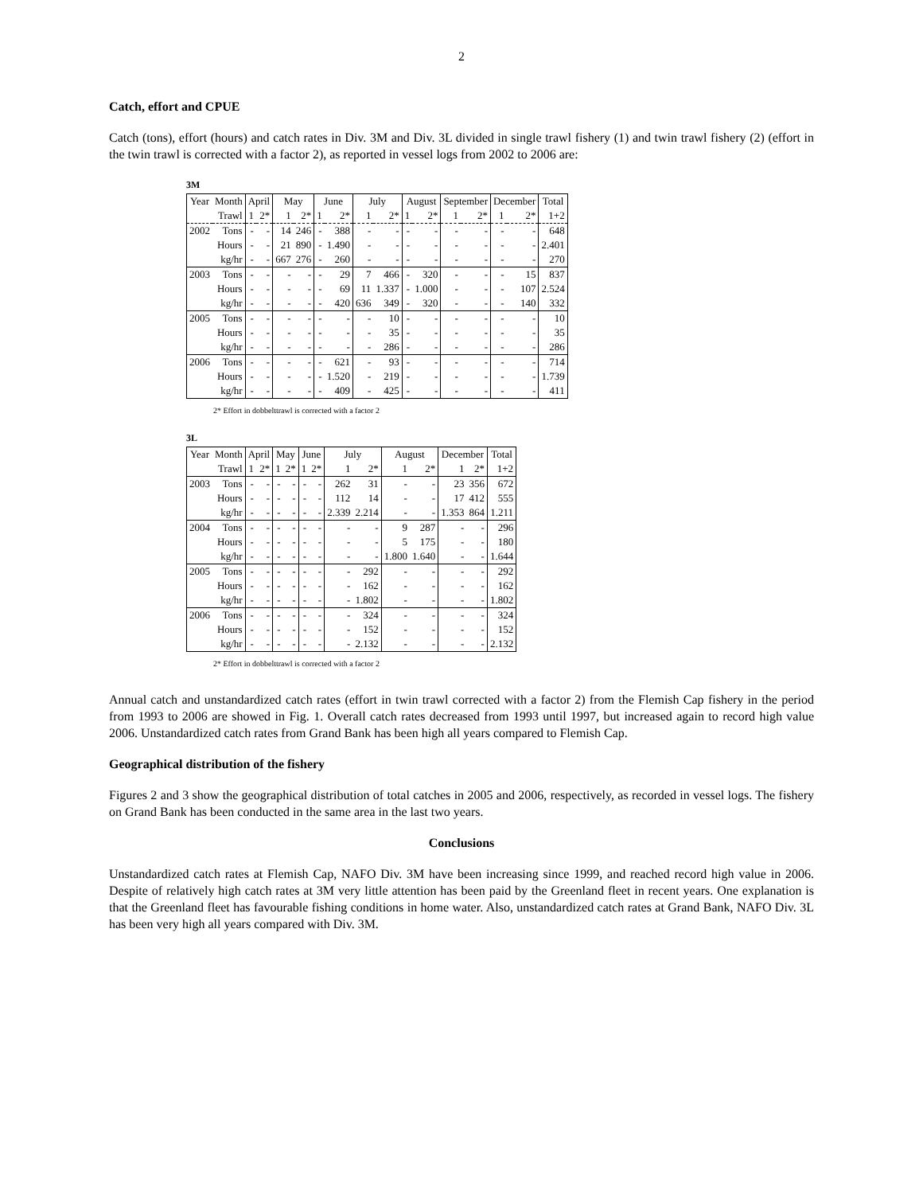2
Catch, effort and CPUE
Catch (tons), effort (hours) and catch rates in Div. 3M and Div. 3L divided in single trawl fishery (1) and twin trawl fishery (2) (effort in the twin trawl is corrected with a factor 2), as reported in vessel logs from 2002 to 2006 are:
3M
| Year | Month | April | | May | | June | | July | | August | | September | | December | | Total |
| --- | --- | --- | --- | --- | --- | --- | --- | --- | --- | --- | --- | --- | --- | --- | --- | --- |
| | Trawl | 1 | 2* | 1 | 2* | 1 | 2* | 1 | 2* | 1 | 2* | 1 | 2* | 1 | 2* | 1+2 |
| 2002 | Tons | - | - | 14 | 246 | - | 388 | - | - | - | - | - | - | - | - | 648 |
| | Hours | - | - | 21 | 890 | - | 1.490 | - | - | - | - | - | - | - | - | 2.401 |
| | kg/hr | - | - | 667 | 276 | - | 260 | - | - | - | - | - | - | - | - | 270 |
| 2003 | Tons | - | - | - | - | - | 29 | 7 | 466 | - | 320 | - | - | - | 15 | 837 |
| | Hours | - | - | - | - | - | 69 | 11 | 1.337 | - | 1.000 | - | - | - | 107 | 2.524 |
| | kg/hr | - | - | - | - | - | 420 | 636 | 349 | - | 320 | - | - | - | 140 | 332 |
| 2005 | Tons | - | - | - | - | - | - | - | 10 | - | - | - | - | - | - | 10 |
| | Hours | - | - | - | - | - | - | - | 35 | - | - | - | - | - | - | 35 |
| | kg/hr | - | - | - | - | - | - | - | 286 | - | - | - | - | - | - | 286 |
| 2006 | Tons | - | - | - | - | - | 621 | - | 93 | - | - | - | - | - | - | 714 |
| | Hours | - | - | - | - | - | 1.520 | - | 219 | - | - | - | - | - | - | 1.739 |
| | kg/hr | - | - | - | - | - | 409 | - | 425 | - | - | - | - | - | - | 411 |
2* Effort in dobbelttrawl is corrected with a factor 2
3L
| Year | Month | April | | May | | June | | July | | August | | December | | Total |
| --- | --- | --- | --- | --- | --- | --- | --- | --- | --- | --- | --- | --- | --- | --- |
| | Trawl | 1 | 2* | 1 | 2* | 1 | 2* | 1 | 2* | 1 | 2* | 1 | 2* | 1+2 |
| 2003 | Tons | - | - | - | - | - | - | 262 | 31 | - | - | 23 | 356 | 672 |
| | Hours | - | - | - | - | - | - | 112 | 14 | - | - | 17 | 412 | 555 |
| | kg/hr | - | - | - | - | - | - | 2.339 | 2.214 | - | - | 1.353 | 864 | 1.211 |
| 2004 | Tons | - | - | - | - | - | - | - | - | 9 | 287 | - | - | 296 |
| | Hours | - | - | - | - | - | - | - | - | 5 | 175 | - | - | 180 |
| | kg/hr | - | - | - | - | - | - | - | - | 1.800 | 1.640 | - | - | 1.644 |
| 2005 | Tons | - | - | - | - | - | - | - | 292 | - | - | - | - | 292 |
| | Hours | - | - | - | - | - | - | - | 162 | - | - | - | - | 162 |
| | kg/hr | - | - | - | - | - | - | - | 1.802 | - | - | - | - | 1.802 |
| 2006 | Tons | - | - | - | - | - | - | - | 324 | - | - | - | - | 324 |
| | Hours | - | - | - | - | - | - | - | 152 | - | - | - | - | 152 |
| | kg/hr | - | - | - | - | - | - | - | 2.132 | - | - | - | - | 2.132 |
2* Effort in dobbelttrawl is corrected with a factor 2
Annual catch and unstandardized catch rates (effort in twin trawl corrected with a factor 2) from the Flemish Cap fishery in the period from 1993 to 2006 are showed in Fig. 1. Overall catch rates decreased from 1993 until 1997, but increased again to record high value 2006. Unstandardized catch rates from Grand Bank has been high all years compared to Flemish Cap.
Geographical distribution of the fishery
Figures 2 and 3 show the geographical distribution of total catches in 2005 and 2006, respectively, as recorded in vessel logs. The fishery on Grand Bank has been conducted in the same area in the last two years.
Conclusions
Unstandardized catch rates at Flemish Cap, NAFO Div. 3M have been increasing since 1999, and reached record high value in 2006. Despite of relatively high catch rates at 3M very little attention has been paid by the Greenland fleet in recent years. One explanation is that the Greenland fleet has favourable fishing conditions in home water. Also, unstandardized catch rates at Grand Bank, NAFO Div. 3L has been very high all years compared with Div. 3M.